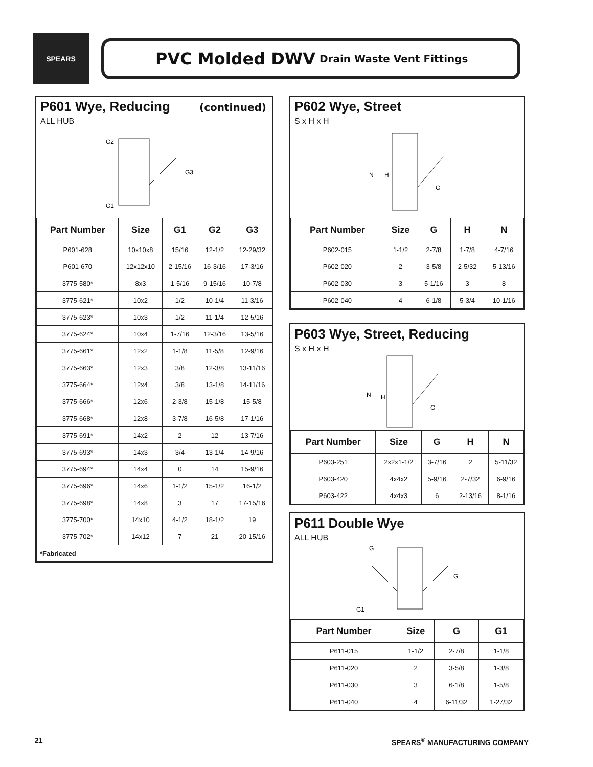SPEARS
PVC Molded DWV Drain Waste Vent Fittings
P601 Wye, Reducing (continued)
ALL HUB
G2
G3
G1
| Part Number | Size | G1 | G2 | G3 |
| --- | --- | --- | --- | --- |
| P601-628 | 10x10x8 | 15/16 | 12-1/2 | 12-29/32 |
| P601-670 | 12x12x10 | 2-15/16 | 16-3/16 | 17-3/16 |
| 3775-580* | 8x3 | 1-5/16 | 9-15/16 | 10-7/8 |
| 3775-621* | 10x2 | 1/2 | 10-1/4 | 11-3/16 |
| 3775-623* | 10x3 | 1/2 | 11-1/4 | 12-5/16 |
| 3775-624* | 10x4 | 1-7/16 | 12-3/16 | 13-5/16 |
| 3775-661* | 12x2 | 1-1/8 | 11-5/8 | 12-9/16 |
| 3775-663* | 12x3 | 3/8 | 12-3/8 | 13-11/16 |
| 3775-664* | 12x4 | 3/8 | 13-1/8 | 14-11/16 |
| 3775-666* | 12x6 | 2-3/8 | 15-1/8 | 15-5/8 |
| 3775-668* | 12x8 | 3-7/8 | 16-5/8 | 17-1/16 |
| 3775-691* | 14x2 | 2 | 12 | 13-7/16 |
| 3775-693* | 14x3 | 3/4 | 13-1/4 | 14-9/16 |
| 3775-694* | 14x4 | 0 | 14 | 15-9/16 |
| 3775-696* | 14x6 | 1-1/2 | 15-1/2 | 16-1/2 |
| 3775-698* | 14x8 | 3 | 17 | 17-15/16 |
| 3775-700* | 14x10 | 4-1/2 | 18-1/2 | 19 |
| 3775-702* | 14x12 | 7 | 21 | 20-15/16 |
| *Fabricated | | | | |
P602 Wye, Street
S x H x H
N
H
G
| Part Number | Size | G | H | N |
| --- | --- | --- | --- | --- |
| P602-015 | 1-1/2 | 2-7/8 | 1-7/8 | 4-7/16 |
| P602-020 | 2 | 3-5/8 | 2-5/32 | 5-13/16 |
| P602-030 | 3 | 5-1/16 | 3 | 8 |
| P602-040 | 4 | 6-1/8 | 5-3/4 | 10-1/16 |
P603 Wye, Street, Reducing
S x H x H
N
H
G
| Part Number | Size | G | H | N |
| --- | --- | --- | --- | --- |
| P603-251 | 2x2x1-1/2 | 3-7/16 | 2 | 5-11/32 |
| P603-420 | 4x4x2 | 5-9/16 | 2-7/32 | 6-9/16 |
| P603-422 | 4x4x3 | 6 | 2-13/16 | 8-1/16 |
P611 Double Wye
ALL HUB
G
G
G1
| Part Number | Size | G | G1 |
| --- | --- | --- | --- |
| P611-015 | 1-1/2 | 2-7/8 | 1-1/8 |
| P611-020 | 2 | 3-5/8 | 1-3/8 |
| P611-030 | 3 | 6-1/8 | 1-5/8 |
| P611-040 | 4 | 6-11/32 | 1-27/32 |
21 SPEARS<sup>®</sup> MANUFACTURING COMPANY